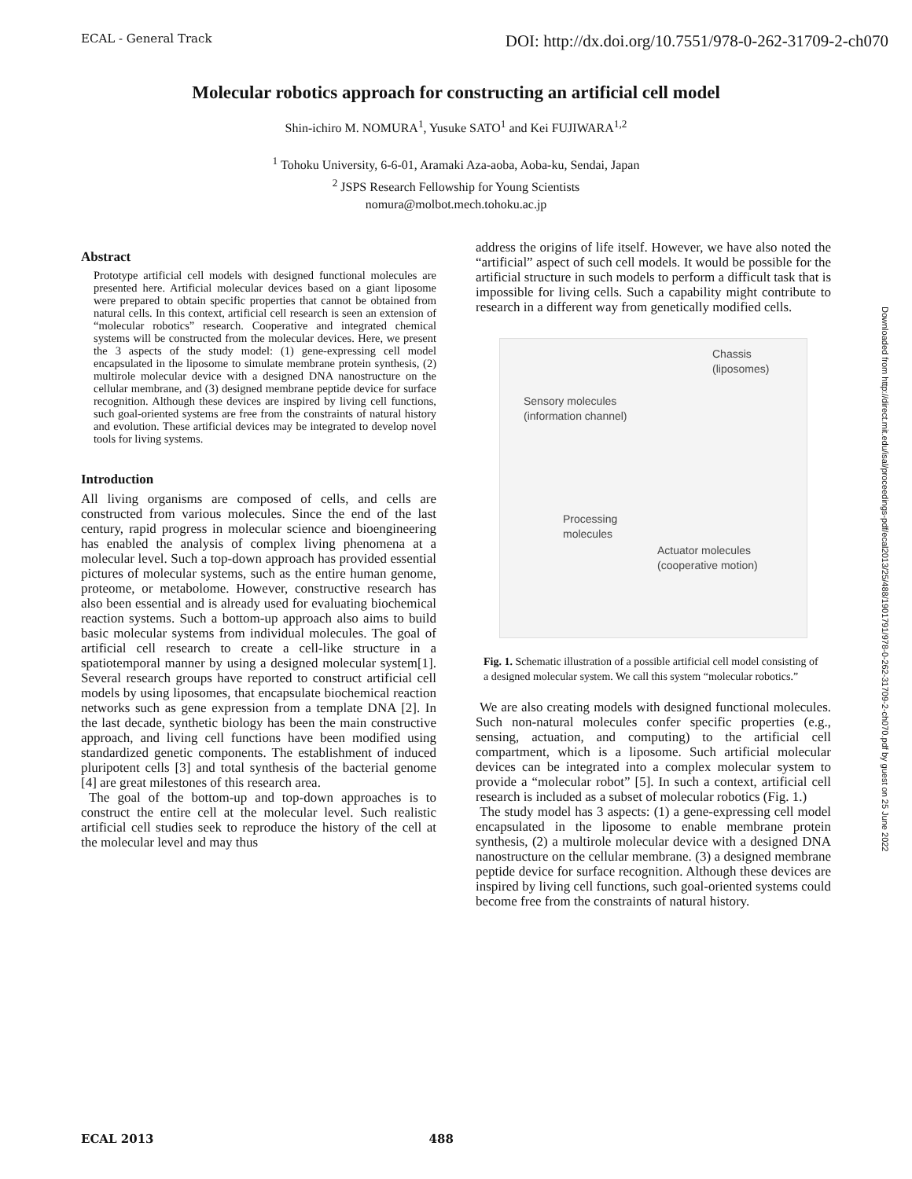ECAL - General Track DOI: http://dx.doi.org/10.7551/978-0-262-31709-2-ch070
Molecular robotics approach for constructing an artificial cell model
Shin-ichiro M. NOMURA<sup>1</sup>, Yusuke SATO<sup>1</sup> and Kei FUJIWARA<sup>1,2</sup>
<sup>1</sup> Tohoku University, 6-6-01, Aramaki Aza-aoba, Aoba-ku, Sendai, Japan
<sup>2</sup> JSPS Research Fellowship for Young Scientists
nomura@molbot.mech.tohoku.ac.jp
Abstract
Prototype artificial cell models with designed functional molecules are presented here. Artificial molecular devices based on a giant liposome were prepared to obtain specific properties that cannot be obtained from natural cells. In this context, artificial cell research is seen an extension of “molecular robotics” research. Cooperative and integrated chemical systems will be constructed from the molecular devices. Here, we present the 3 aspects of the study model: (1) gene-expressing cell model encapsulated in the liposome to simulate membrane protein synthesis, (2) multirole molecular device with a designed DNA nanostructure on the cellular membrane, and (3) designed membrane peptide device for surface recognition. Although these devices are inspired by living cell functions, such goal-oriented systems are free from the constraints of natural history and evolution. These artificial devices may be integrated to develop novel tools for living systems.
Introduction
All living organisms are composed of cells, and cells are constructed from various molecules. Since the end of the last century, rapid progress in molecular science and bioengineering has enabled the analysis of complex living phenomena at a molecular level. Such a top-down approach has provided essential pictures of molecular systems, such as the entire human genome, proteome, or metabolome. However, constructive research has also been essential and is already used for evaluating biochemical reaction systems. Such a bottom-up approach also aims to build basic molecular systems from individual molecules. The goal of artificial cell research to create a cell-like structure in a spatiotemporal manner by using a designed molecular system[1]. Several research groups have reported to construct artificial cell models by using liposomes, that encapsulate biochemical reaction networks such as gene expression from a template DNA [2]. In the last decade, synthetic biology has been the main constructive approach, and living cell functions have been modified using standardized genetic components. The establishment of induced pluripotent cells [3] and total synthesis of the bacterial genome [4] are great milestones of this research area.
The goal of the bottom-up and top-down approaches is to construct the entire cell at the molecular level. Such realistic artificial cell studies seek to reproduce the history of the cell at the molecular level and may thus
address the origins of life itself. However, we have also noted the “artificial” aspect of such cell models. It would be possible for the artificial structure in such models to perform a difficult task that is impossible for living cells. Such a capability might contribute to research in a different way from genetically modified cells.
Chassis
(liposomes)
Sensory molecules
(information channel)
Processing
molecules
Actuator molecules
(cooperative motion)
Fig. 1. Schematic illustration of a possible artificial cell model consisting of a designed molecular system. We call this system “molecular robotics.”
We are also creating models with designed functional molecules. Such non-natural molecules confer specific properties (e.g., sensing, actuation, and computing) to the artificial cell compartment, which is a liposome. Such artificial molecular devices can be integrated into a complex molecular system to provide a “molecular robot” [5]. In such a context, artificial cell research is included as a subset of molecular robotics (Fig. 1.)
The study model has 3 aspects: (1) a gene-expressing cell model encapsulated in the liposome to enable membrane protein synthesis, (2) a multirole molecular device with a designed DNA nanostructure on the cellular membrane. (3) a designed membrane peptide device for surface recognition. Although these devices are inspired by living cell functions, such goal-oriented systems could become free from the constraints of natural history.
Downloaded from http://direct.mit.edu/isal/proceedings-pdf/ecal2013/25/488/1901791/978-0-262-31709-2-ch070.pdf by guest on 25 June 2022
ECAL 2013 488